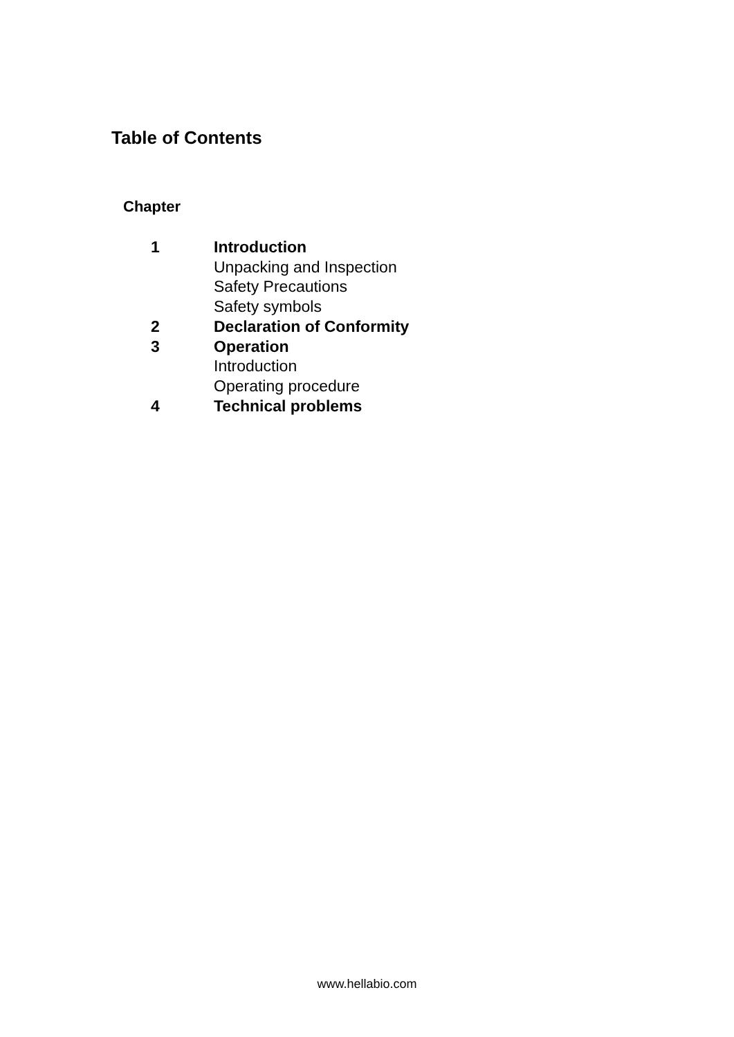Table of Contents
Chapter
1 Introduction
Unpacking and Inspection
Safety Precautions
Safety symbols
2 Declaration of Conformity
3 Operation
Introduction
Operating procedure
4 Technical problems
www.hellabio.com